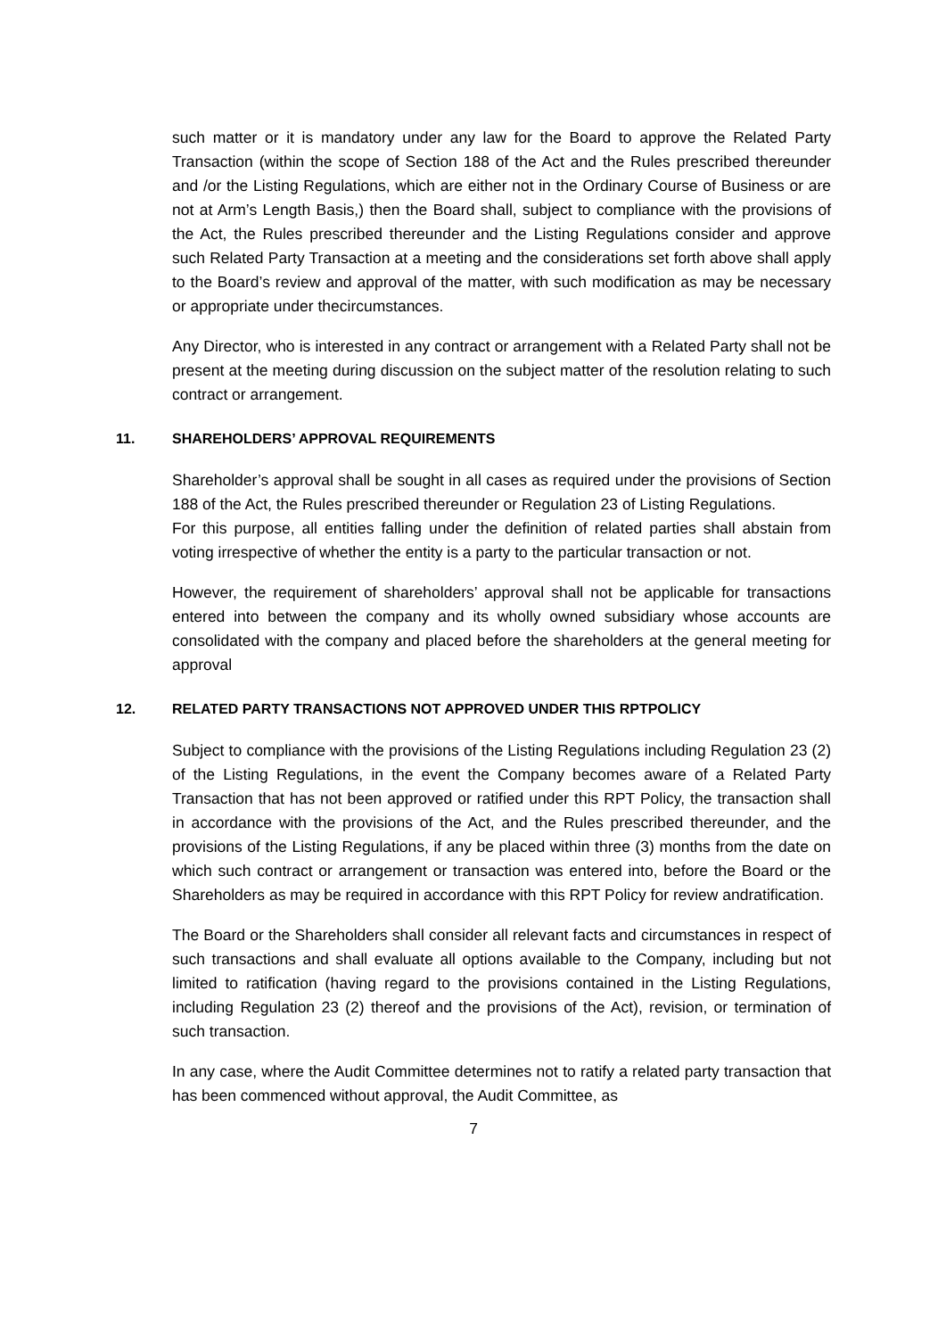such matter or it is mandatory under any law for the Board to approve the Related Party Transaction (within the scope of Section 188 of the Act and the Rules prescribed thereunder and /or the Listing Regulations, which are either not in the Ordinary Course of Business or are not at Arm’s Length Basis,) then the Board shall, subject to compliance with the provisions of the Act, the Rules prescribed thereunder and the Listing Regulations consider and approve such Related Party Transaction at a meeting and the considerations set forth above shall apply to the Board’s review and approval of the matter, with such modification as may be necessary or appropriate under thecircumstances.
Any Director, who is interested in any contract or arrangement with a Related Party shall not be present at the meeting during discussion on the subject matter of the resolution relating to such contract or arrangement.
11. SHAREHOLDERS’ APPROVAL REQUIREMENTS
Shareholder’s approval shall be sought in all cases as required under the provisions of Section 188 of the Act, the Rules prescribed thereunder or Regulation 23 of Listing Regulations.
For this purpose, all entities falling under the definition of related parties shall abstain from voting irrespective of whether the entity is a party to the particular transaction or not.
However, the requirement of shareholders’ approval shall not be applicable for transactions entered into between the company and its wholly owned subsidiary whose accounts are consolidated with the company and placed before the shareholders at the general meeting for approval
12. RELATED PARTY TRANSACTIONS NOT APPROVED UNDER THIS RPTPOLICY
Subject to compliance with the provisions of the Listing Regulations including Regulation 23 (2) of the Listing Regulations, in the event the Company becomes aware of a Related Party Transaction that has not been approved or ratified under this RPT Policy, the transaction shall in accordance with the provisions of the Act, and the Rules prescribed thereunder, and the provisions of the Listing Regulations, if any be placed within three (3) months from the date on which such contract or arrangement or transaction was entered into, before the Board or the Shareholders as may be required in accordance with this RPT Policy for review andratification.
The Board or the Shareholders shall consider all relevant facts and circumstances in respect of such transactions and shall evaluate all options available to the Company, including but not limited to ratification (having regard to the provisions contained in the Listing Regulations, including Regulation 23 (2) thereof and the provisions of the Act), revision, or termination of such transaction.
In any case, where the Audit Committee determines not to ratify a related party transaction that has been commenced without approval, the Audit Committee, as
7